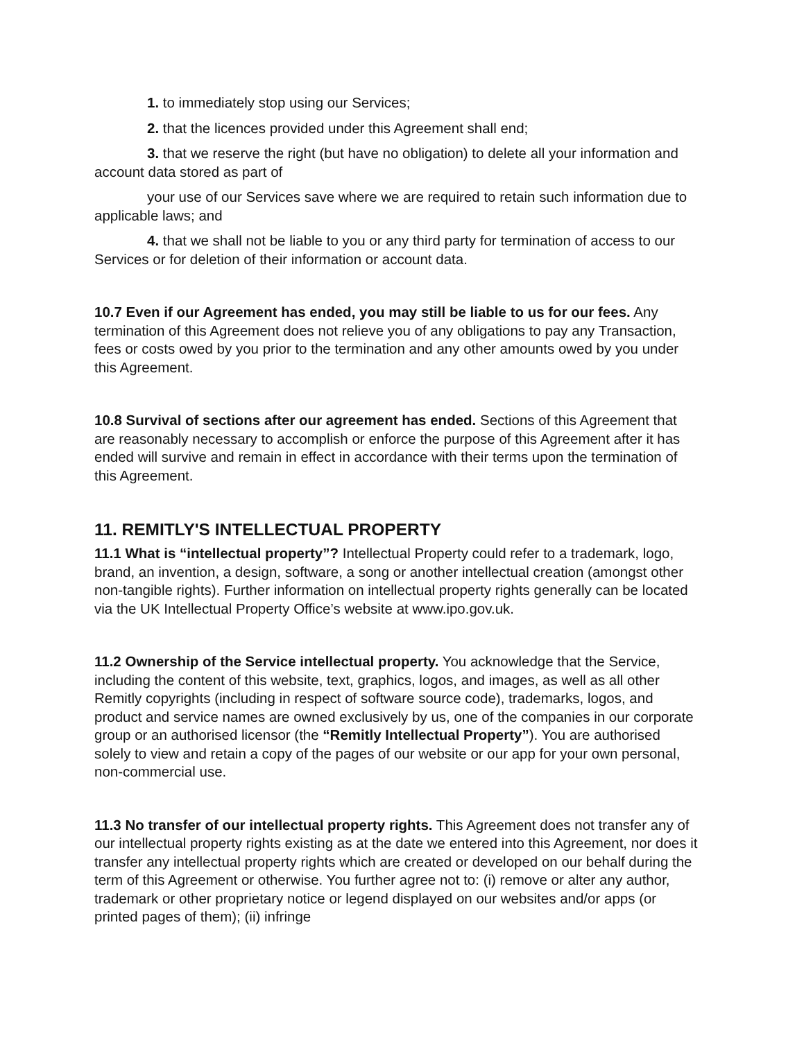1. to immediately stop using our Services;
2. that the licences provided under this Agreement shall end;
3. that we reserve the right (but have no obligation) to delete all your information and account data stored as part of
your use of our Services save where we are required to retain such information due to applicable laws; and
4. that we shall not be liable to you or any third party for termination of access to our Services or for deletion of their information or account data.
10.7 Even if our Agreement has ended, you may still be liable to us for our fees. Any termination of this Agreement does not relieve you of any obligations to pay any Transaction, fees or costs owed by you prior to the termination and any other amounts owed by you under this Agreement.
10.8 Survival of sections after our agreement has ended. Sections of this Agreement that are reasonably necessary to accomplish or enforce the purpose of this Agreement after it has ended will survive and remain in effect in accordance with their terms upon the termination of this Agreement.
11. REMITLY'S INTELLECTUAL PROPERTY
11.1 What is “intellectual property”? Intellectual Property could refer to a trademark, logo, brand, an invention, a design, software, a song or another intellectual creation (amongst other non-tangible rights). Further information on intellectual property rights generally can be located via the UK Intellectual Property Office’s website at www.ipo.gov.uk.
11.2 Ownership of the Service intellectual property. You acknowledge that the Service, including the content of this website, text, graphics, logos, and images, as well as all other Remitly copyrights (including in respect of software source code), trademarks, logos, and product and service names are owned exclusively by us, one of the companies in our corporate group or an authorised licensor (the “Remitly Intellectual Property”). You are authorised solely to view and retain a copy of the pages of our website or our app for your own personal, non-commercial use.
11.3 No transfer of our intellectual property rights. This Agreement does not transfer any of our intellectual property rights existing as at the date we entered into this Agreement, nor does it transfer any intellectual property rights which are created or developed on our behalf during the term of this Agreement or otherwise. You further agree not to: (i) remove or alter any author, trademark or other proprietary notice or legend displayed on our websites and/or apps (or printed pages of them); (ii) infringe